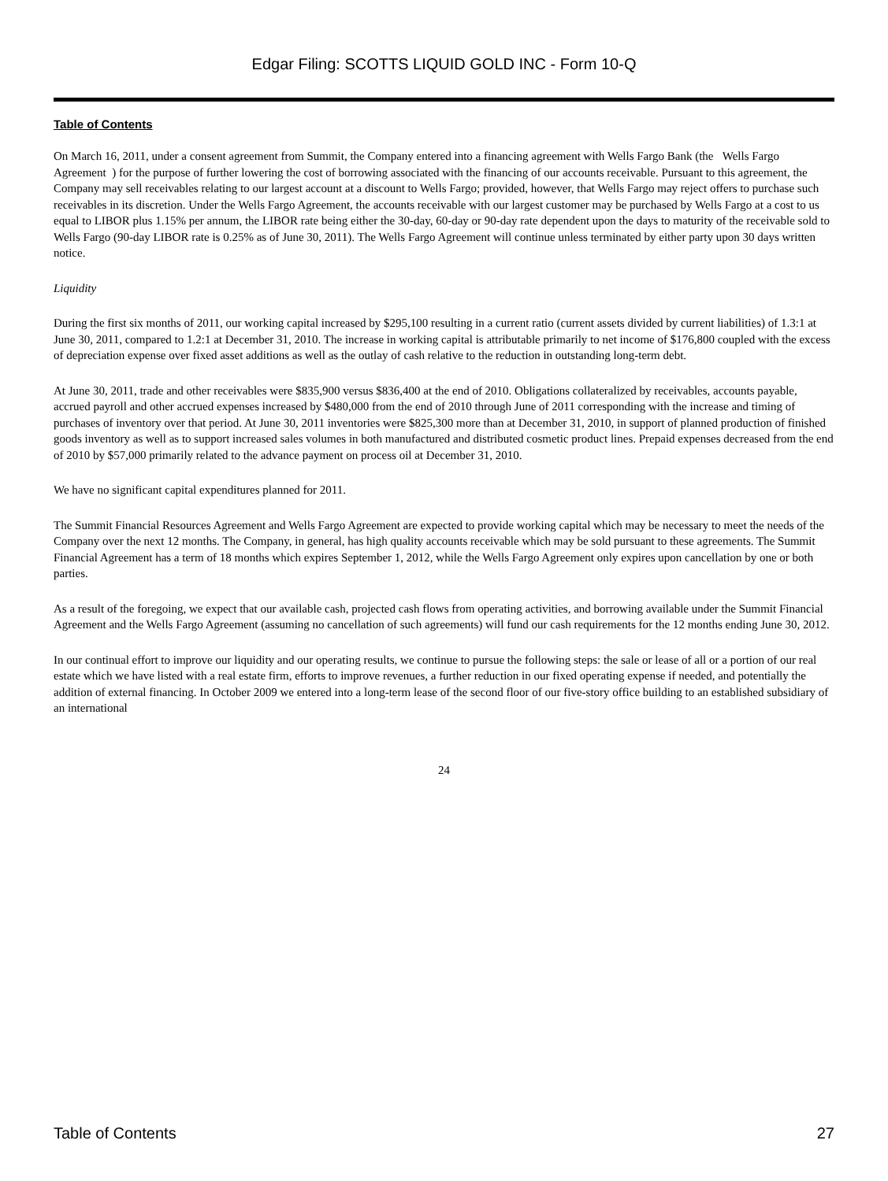Edgar Filing: SCOTTS LIQUID GOLD INC - Form 10-Q
Table of Contents
On March 16, 2011, under a consent agreement from Summit, the Company entered into a financing agreement with Wells Fargo Bank (the Wells Fargo Agreement ) for the purpose of further lowering the cost of borrowing associated with the financing of our accounts receivable. Pursuant to this agreement, the Company may sell receivables relating to our largest account at a discount to Wells Fargo; provided, however, that Wells Fargo may reject offers to purchase such receivables in its discretion. Under the Wells Fargo Agreement, the accounts receivable with our largest customer may be purchased by Wells Fargo at a cost to us equal to LIBOR plus 1.15% per annum, the LIBOR rate being either the 30-day, 60-day or 90-day rate dependent upon the days to maturity of the receivable sold to Wells Fargo (90-day LIBOR rate is 0.25% as of June 30, 2011). The Wells Fargo Agreement will continue unless terminated by either party upon 30 days written notice.
Liquidity
During the first six months of 2011, our working capital increased by $295,100 resulting in a current ratio (current assets divided by current liabilities) of 1.3:1 at June 30, 2011, compared to 1.2:1 at December 31, 2010. The increase in working capital is attributable primarily to net income of $176,800 coupled with the excess of depreciation expense over fixed asset additions as well as the outlay of cash relative to the reduction in outstanding long-term debt.
At June 30, 2011, trade and other receivables were $835,900 versus $836,400 at the end of 2010. Obligations collateralized by receivables, accounts payable, accrued payroll and other accrued expenses increased by $480,000 from the end of 2010 through June of 2011 corresponding with the increase and timing of purchases of inventory over that period. At June 30, 2011 inventories were $825,300 more than at December 31, 2010, in support of planned production of finished goods inventory as well as to support increased sales volumes in both manufactured and distributed cosmetic product lines. Prepaid expenses decreased from the end of 2010 by $57,000 primarily related to the advance payment on process oil at December 31, 2010.
We have no significant capital expenditures planned for 2011.
The Summit Financial Resources Agreement and Wells Fargo Agreement are expected to provide working capital which may be necessary to meet the needs of the Company over the next 12 months. The Company, in general, has high quality accounts receivable which may be sold pursuant to these agreements. The Summit Financial Agreement has a term of 18 months which expires September 1, 2012, while the Wells Fargo Agreement only expires upon cancellation by one or both parties.
As a result of the foregoing, we expect that our available cash, projected cash flows from operating activities, and borrowing available under the Summit Financial Agreement and the Wells Fargo Agreement (assuming no cancellation of such agreements) will fund our cash requirements for the 12 months ending June 30, 2012.
In our continual effort to improve our liquidity and our operating results, we continue to pursue the following steps: the sale or lease of all or a portion of our real estate which we have listed with a real estate firm, efforts to improve revenues, a further reduction in our fixed operating expense if needed, and potentially the addition of external financing. In October 2009 we entered into a long-term lease of the second floor of our five-story office building to an established subsidiary of an international
24
Table of Contents 27